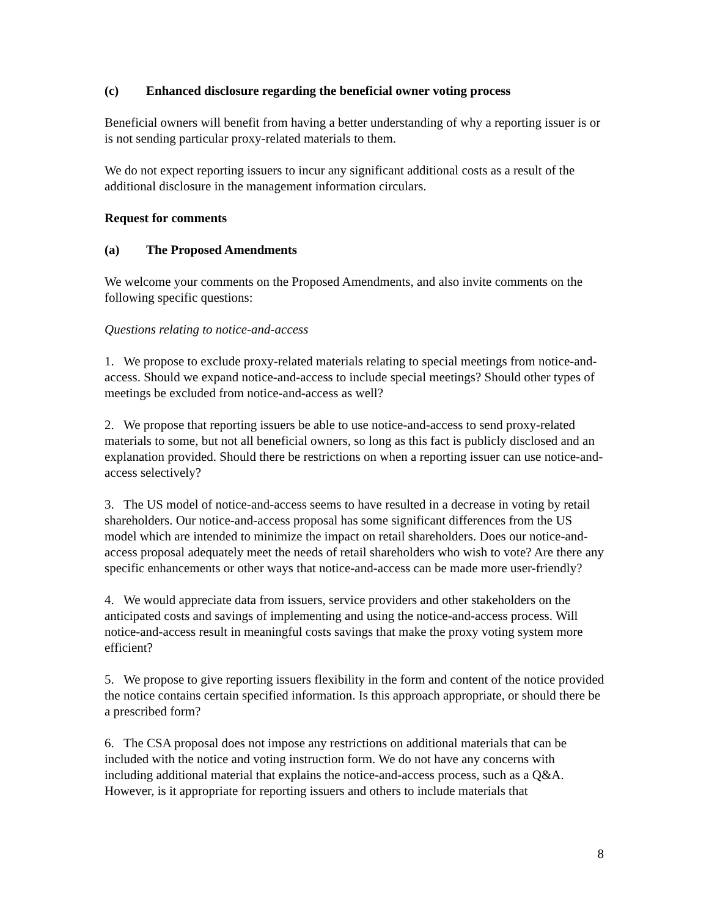(c) Enhanced disclosure regarding the beneficial owner voting process
Beneficial owners will benefit from having a better understanding of why a reporting issuer is or is not sending particular proxy-related materials to them.
We do not expect reporting issuers to incur any significant additional costs as a result of the additional disclosure in the management information circulars.
Request for comments
(a) The Proposed Amendments
We welcome your comments on the Proposed Amendments, and also invite comments on the following specific questions:
Questions relating to notice-and-access
1. We propose to exclude proxy-related materials relating to special meetings from notice-and-access. Should we expand notice-and-access to include special meetings? Should other types of meetings be excluded from notice-and-access as well?
2. We propose that reporting issuers be able to use notice-and-access to send proxy-related materials to some, but not all beneficial owners, so long as this fact is publicly disclosed and an explanation provided. Should there be restrictions on when a reporting issuer can use notice-and-access selectively?
3. The US model of notice-and-access seems to have resulted in a decrease in voting by retail shareholders. Our notice-and-access proposal has some significant differences from the US model which are intended to minimize the impact on retail shareholders. Does our notice-and-access proposal adequately meet the needs of retail shareholders who wish to vote? Are there any specific enhancements or other ways that notice-and-access can be made more user-friendly?
4. We would appreciate data from issuers, service providers and other stakeholders on the anticipated costs and savings of implementing and using the notice-and-access process. Will notice-and-access result in meaningful costs savings that make the proxy voting system more efficient?
5. We propose to give reporting issuers flexibility in the form and content of the notice provided the notice contains certain specified information. Is this approach appropriate, or should there be a prescribed form?
6. The CSA proposal does not impose any restrictions on additional materials that can be included with the notice and voting instruction form. We do not have any concerns with including additional material that explains the notice-and-access process, such as a Q&A. However, is it appropriate for reporting issuers and others to include materials that
8